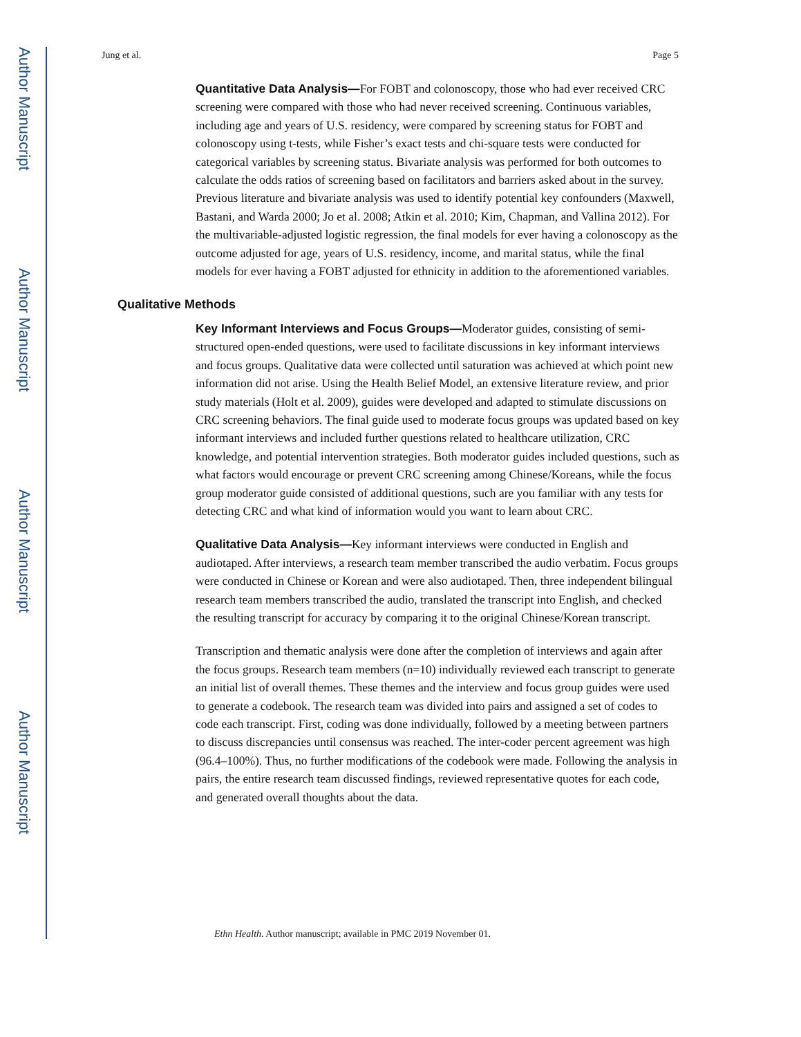Author Manuscript
Author Manuscript
Author Manuscript
Author Manuscript
Jung et al. Page 5
Quantitative Data Analysis—For FOBT and colonoscopy, those who had ever received CRC screening were compared with those who had never received screening. Continuous variables, including age and years of U.S. residency, were compared by screening status for FOBT and colonoscopy using t-tests, while Fisher’s exact tests and chi-square tests were conducted for categorical variables by screening status. Bivariate analysis was performed for both outcomes to calculate the odds ratios of screening based on facilitators and barriers asked about in the survey. Previous literature and bivariate analysis was used to identify potential key confounders (Maxwell, Bastani, and Warda 2000; Jo et al. 2008; Atkin et al. 2010; Kim, Chapman, and Vallina 2012). For the multivariable-adjusted logistic regression, the final models for ever having a colonoscopy as the outcome adjusted for age, years of U.S. residency, income, and marital status, while the final models for ever having a FOBT adjusted for ethnicity in addition to the aforementioned variables.
Qualitative Methods
Key Informant Interviews and Focus Groups—Moderator guides, consisting of semi-structured open-ended questions, were used to facilitate discussions in key informant interviews and focus groups. Qualitative data were collected until saturation was achieved at which point new information did not arise. Using the Health Belief Model, an extensive literature review, and prior study materials (Holt et al. 2009), guides were developed and adapted to stimulate discussions on CRC screening behaviors. The final guide used to moderate focus groups was updated based on key informant interviews and included further questions related to healthcare utilization, CRC knowledge, and potential intervention strategies. Both moderator guides included questions, such as what factors would encourage or prevent CRC screening among Chinese/Koreans, while the focus group moderator guide consisted of additional questions, such are you familiar with any tests for detecting CRC and what kind of information would you want to learn about CRC.
Qualitative Data Analysis—Key informant interviews were conducted in English and audiotaped. After interviews, a research team member transcribed the audio verbatim. Focus groups were conducted in Chinese or Korean and were also audiotaped. Then, three independent bilingual research team members transcribed the audio, translated the transcript into English, and checked the resulting transcript for accuracy by comparing it to the original Chinese/Korean transcript.
Transcription and thematic analysis were done after the completion of interviews and again after the focus groups. Research team members (n=10) individually reviewed each transcript to generate an initial list of overall themes. These themes and the interview and focus group guides were used to generate a codebook. The research team was divided into pairs and assigned a set of codes to code each transcript. First, coding was done individually, followed by a meeting between partners to discuss discrepancies until consensus was reached. The inter-coder percent agreement was high (96.4–100%). Thus, no further modifications of the codebook were made. Following the analysis in pairs, the entire research team discussed findings, reviewed representative quotes for each code, and generated overall thoughts about the data.
Ethn Health. Author manuscript; available in PMC 2019 November 01.